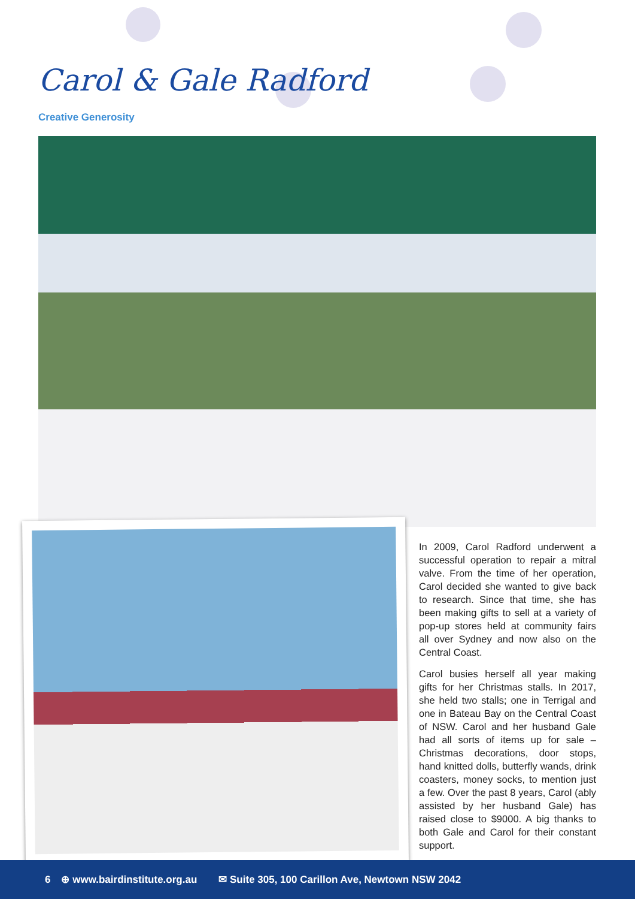Carol & Gale Radford
Creative Generosity
In 2009, Carol Radford underwent a successful operation to repair a mitral valve. From the time of her operation, Carol decided she wanted to give back to research. Since that time, she has been making gifts to sell at a variety of pop-up stores held at community fairs all over Sydney and now also on the Central Coast.
Carol busies herself all year making gifts for her Christmas stalls. In 2017, she held two stalls; one in Terrigal and one in Bateau Bay on the Central Coast of NSW. Carol and her husband Gale had all sorts of items up for sale – Christmas decorations, door stops, hand knitted dolls, butterfly wands, drink coasters, money socks, to mention just a few. Over the past 8 years, Carol (ably assisted by her husband Gale) has raised close to $9000. A big thanks to both Gale and Carol for their constant support.
6 ⊕ www.bairdinstitute.org.au ✉ Suite 305, 100 Carillon Ave, Newtown NSW 2042